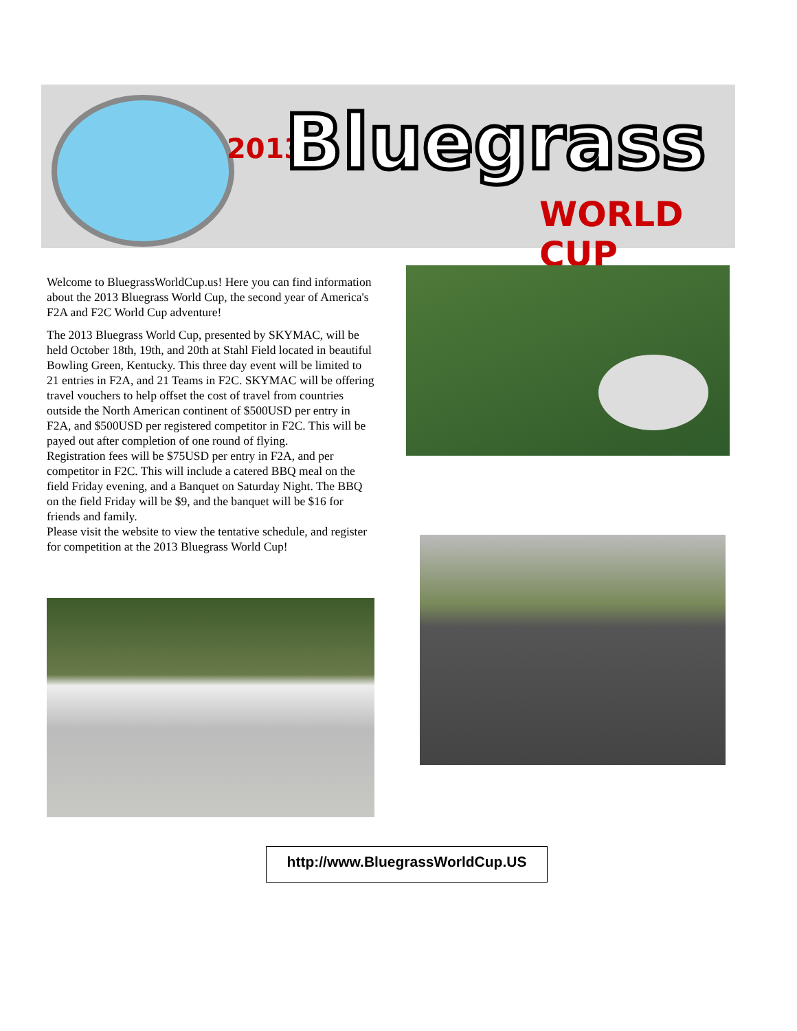2013 Bluegrass
WORLD CUP
Welcome to BluegrassWorldCup.us! Here you can find information about the 2013 Bluegrass World Cup, the second year of America's F2A and F2C World Cup adventure!
The 2013 Bluegrass World Cup, presented by SKYMAC, will be held October 18th, 19th, and 20th at Stahl Field located in beautiful Bowling Green, Kentucky. This three day event will be limited to 21 entries in F2A, and 21 Teams in F2C. SKYMAC will be offering travel vouchers to help offset the cost of travel from countries outside the North American continent of $500USD per entry in F2A, and $500USD per registered competitor in F2C. This will be payed out after completion of one round of flying.
Registration fees will be $75USD per entry in F2A, and per competitor in F2C. This will include a catered BBQ meal on the field Friday evening, and a Banquet on Saturday Night. The BBQ on the field Friday will be $9, and the banquet will be $16 for friends and family.
Please visit the website to view the tentative schedule, and register for competition at the 2013 Bluegrass World Cup!
http://www.BluegrassWorldCup.US